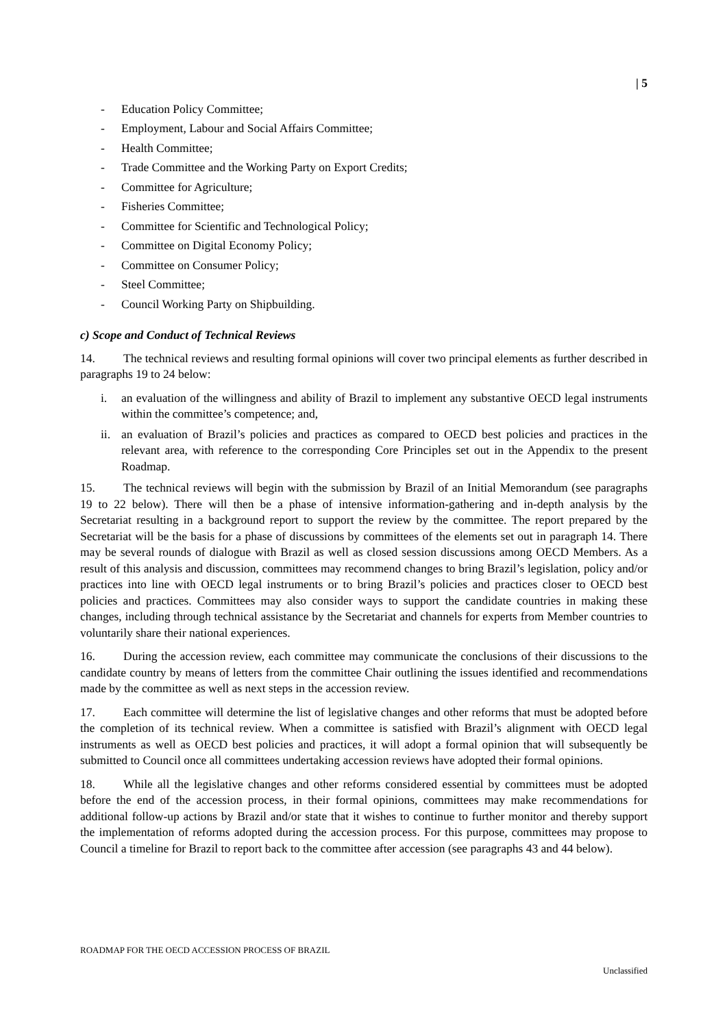| 5
- Education Policy Committee;
- Employment, Labour and Social Affairs Committee;
- Health Committee;
- Trade Committee and the Working Party on Export Credits;
- Committee for Agriculture;
- Fisheries Committee;
- Committee for Scientific and Technological Policy;
- Committee on Digital Economy Policy;
- Committee on Consumer Policy;
- Steel Committee;
- Council Working Party on Shipbuilding.
c) Scope and Conduct of Technical Reviews
14. The technical reviews and resulting formal opinions will cover two principal elements as further described in paragraphs 19 to 24 below:
i. an evaluation of the willingness and ability of Brazil to implement any substantive OECD legal instruments within the committee’s competence; and,
ii.
an evaluation of Brazil’s policies and practices as compared to OECD best policies and practices in the relevant area, with reference to the corresponding Core Principles set out in the Appendix to the present Roadmap.
15. The technical reviews will begin with the submission by Brazil of an Initial Memorandum (see paragraphs 19 to 22 below). There will then be a phase of intensive information-gathering and in-depth analysis by the Secretariat resulting in a background report to support the review by the committee. The report prepared by the Secretariat will be the basis for a phase of discussions by committees of the elements set out in paragraph 14. There may be several rounds of dialogue with Brazil as well as closed session discussions among OECD Members. As a result of this analysis and discussion, committees may recommend changes to bring Brazil’s legislation, policy and/or practices into line with OECD legal instruments or to bring Brazil’s policies and practices closer to OECD best policies and practices. Committees may also consider ways to support the candidate countries in making these changes, including through technical assistance by the Secretariat and channels for experts from Member countries to voluntarily share their national experiences.
16. During the accession review, each committee may communicate the conclusions of their discussions to the candidate country by means of letters from the committee Chair outlining the issues identified and recommendations made by the committee as well as next steps in the accession review.
17. Each committee will determine the list of legislative changes and other reforms that must be adopted before the completion of its technical review. When a committee is satisfied with Brazil’s alignment with OECD legal instruments as well as OECD best policies and practices, it will adopt a formal opinion that will subsequently be submitted to Council once all committees undertaking accession reviews have adopted their formal opinions.
18. While all the legislative changes and other reforms considered essential by committees must be adopted before the end of the accession process, in their formal opinions, committees may make recommendations for additional follow-up actions by Brazil and/or state that it wishes to continue to further monitor and thereby support the implementation of reforms adopted during the accession process. For this purpose, committees may propose to Council a timeline for Brazil to report back to the committee after accession (see paragraphs 43 and 44 below).
ROADMAP FOR THE OECD ACCESSION PROCESS OF BRAZIL
Unclassified